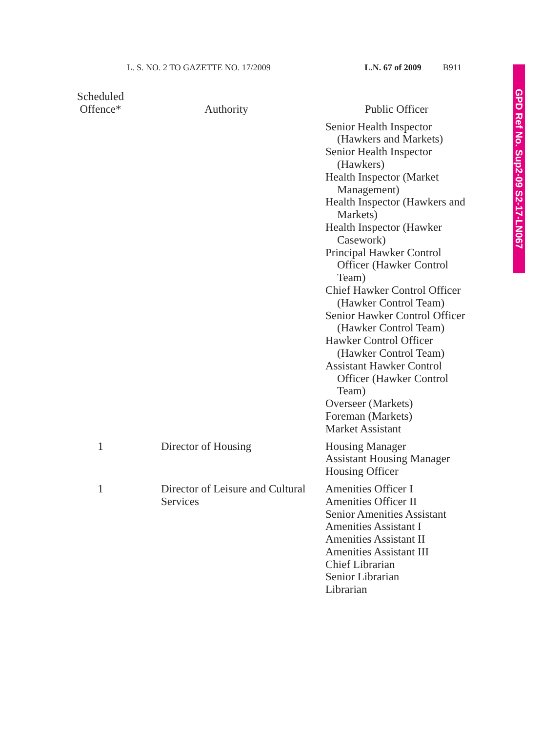L. S. NO. 2 TO GAZETTE NO. 17/2009 L.N. 67 of 2009 B911
GPD Ref No. Sup2-09 S2-17-LN067
| Scheduled Offence* | Authority | Public Officer |
| --- | --- | --- |
| | | Senior Health Inspector (Hawkers and Markets) Senior Health Inspector (Hawkers) Health Inspector (Market Management) Health Inspector (Hawkers and Markets) Health Inspector (Hawker Casework) Principal Hawker Control Officer (Hawker Control Team) Chief Hawker Control Officer (Hawker Control Team) Senior Hawker Control Officer (Hawker Control Team) Hawker Control Officer (Hawker Control Team) Assistant Hawker Control Officer (Hawker Control Team) Overseer (Markets) Foreman (Markets) Market Assistant |
| 1 | Director of Housing | Housing Manager Assistant Housing Manager Housing Officer |
| 1 | Director of Leisure and Cultural Services | Amenities Officer I Amenities Officer II Senior Amenities Assistant Amenities Assistant I Amenities Assistant II Amenities Assistant III Chief Librarian Senior Librarian Librarian |